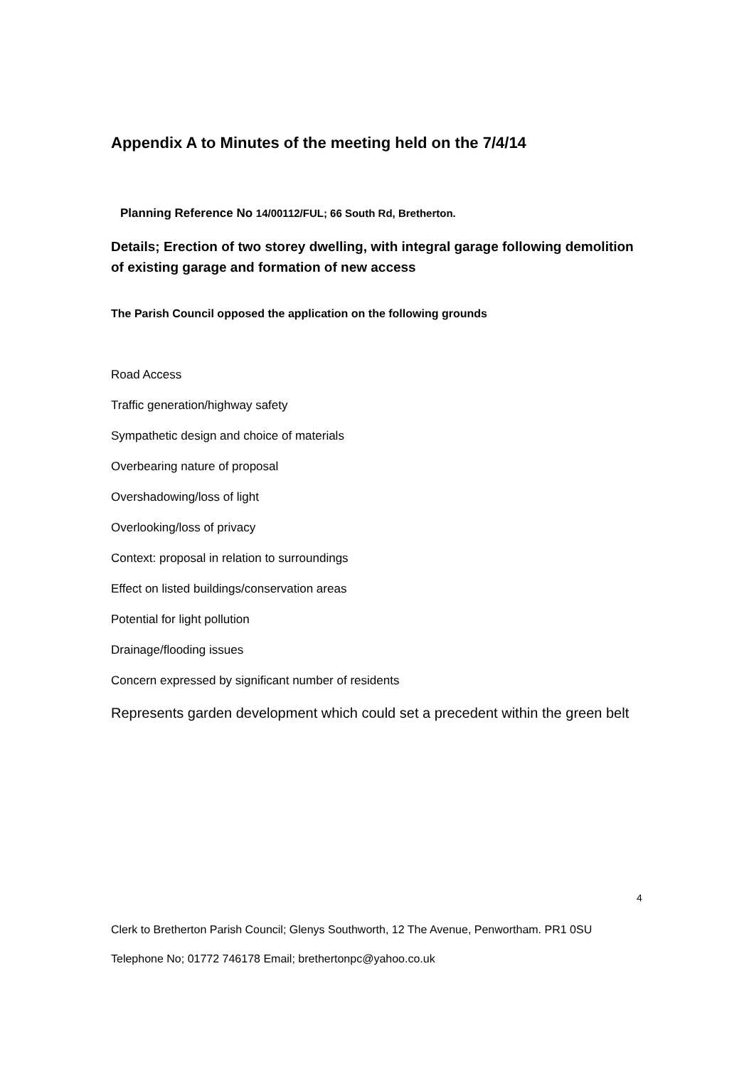Appendix A to Minutes of the meeting held on the 7/4/14
Planning Reference No 14/00112/FUL; 66 South Rd, Bretherton.
Details; Erection of two storey dwelling, with integral garage following demolition of existing garage and formation of new access
The Parish Council opposed the application on the following grounds
Road Access
Traffic generation/highway safety
Sympathetic design and choice of materials
Overbearing nature of proposal
Overshadowing/loss of light
Overlooking/loss of privacy
Context: proposal in relation to surroundings
Effect on listed buildings/conservation areas
Potential for light pollution
Drainage/flooding issues
Concern expressed by significant number of residents
Represents garden development which could set a precedent within the green belt
4
Clerk to Bretherton Parish Council; Glenys Southworth, 12 The Avenue, Penwortham. PR1 0SU
Telephone No; 01772 746178 Email; brethertonpc@yahoo.co.uk